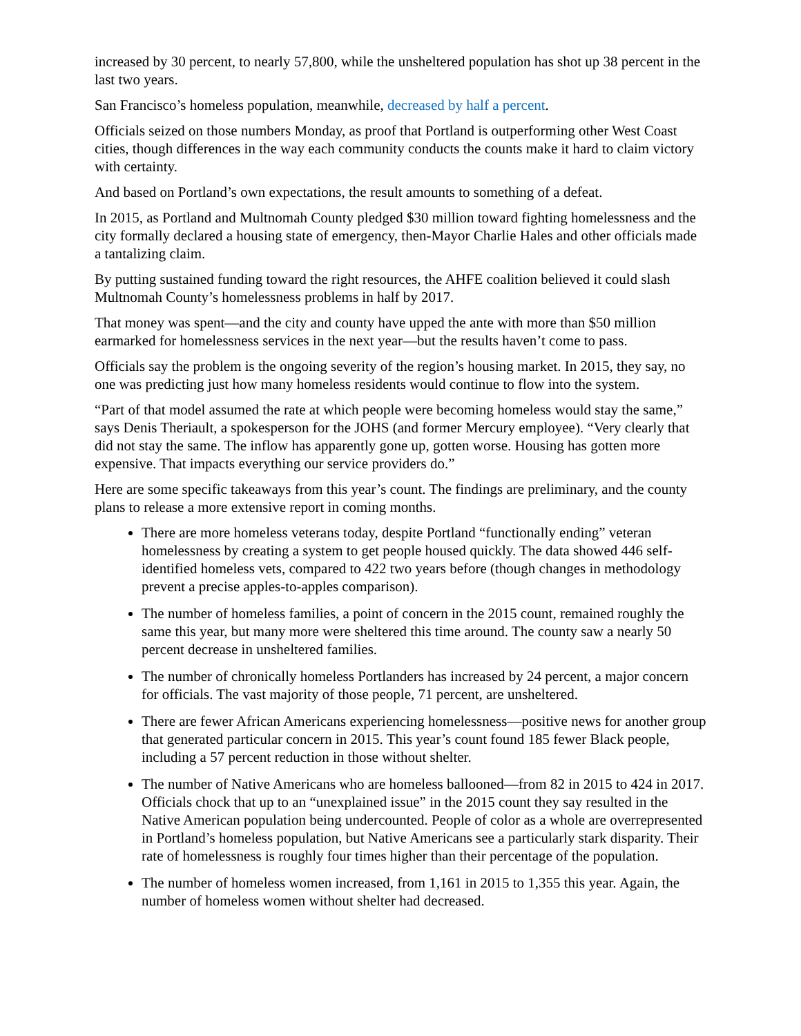increased by 30 percent, to nearly 57,800, while the unsheltered population has shot up 38 percent in the last two years.
San Francisco’s homeless population, meanwhile, decreased by half a percent.
Officials seized on those numbers Monday, as proof that Portland is outperforming other West Coast cities, though differences in the way each community conducts the counts make it hard to claim victory with certainty.
And based on Portland’s own expectations, the result amounts to something of a defeat.
In 2015, as Portland and Multnomah County pledged $30 million toward fighting homelessness and the city formally declared a housing state of emergency, then-Mayor Charlie Hales and other officials made a tantalizing claim.
By putting sustained funding toward the right resources, the AHFE coalition believed it could slash Multnomah County’s homelessness problems in half by 2017.
That money was spent—and the city and county have upped the ante with more than $50 million earmarked for homelessness services in the next year—but the results haven’t come to pass.
Officials say the problem is the ongoing severity of the region’s housing market. In 2015, they say, no one was predicting just how many homeless residents would continue to flow into the system.
“Part of that model assumed the rate at which people were becoming homeless would stay the same,” says Denis Theriault, a spokesperson for the JOHS (and former Mercury employee). “Very clearly that did not stay the same. The inflow has apparently gone up, gotten worse. Housing has gotten more expensive. That impacts everything our service providers do.”
Here are some specific takeaways from this year’s count. The findings are preliminary, and the county plans to release a more extensive report in coming months.
There are more homeless veterans today, despite Portland “functionally ending” veteran homelessness by creating a system to get people housed quickly. The data showed 446 self-identified homeless vets, compared to 422 two years before (though changes in methodology prevent a precise apples-to-apples comparison).
The number of homeless families, a point of concern in the 2015 count, remained roughly the same this year, but many more were sheltered this time around. The county saw a nearly 50 percent decrease in unsheltered families.
The number of chronically homeless Portlanders has increased by 24 percent, a major concern for officials. The vast majority of those people, 71 percent, are unsheltered.
There are fewer African Americans experiencing homelessness—positive news for another group that generated particular concern in 2015. This year’s count found 185 fewer Black people, including a 57 percent reduction in those without shelter.
The number of Native Americans who are homeless ballooned—from 82 in 2015 to 424 in 2017. Officials chock that up to an “unexplained issue” in the 2015 count they say resulted in the Native American population being undercounted. People of color as a whole are overrepresented in Portland’s homeless population, but Native Americans see a particularly stark disparity. Their rate of homelessness is roughly four times higher than their percentage of the population.
The number of homeless women increased, from 1,161 in 2015 to 1,355 this year. Again, the number of homeless women without shelter had decreased.